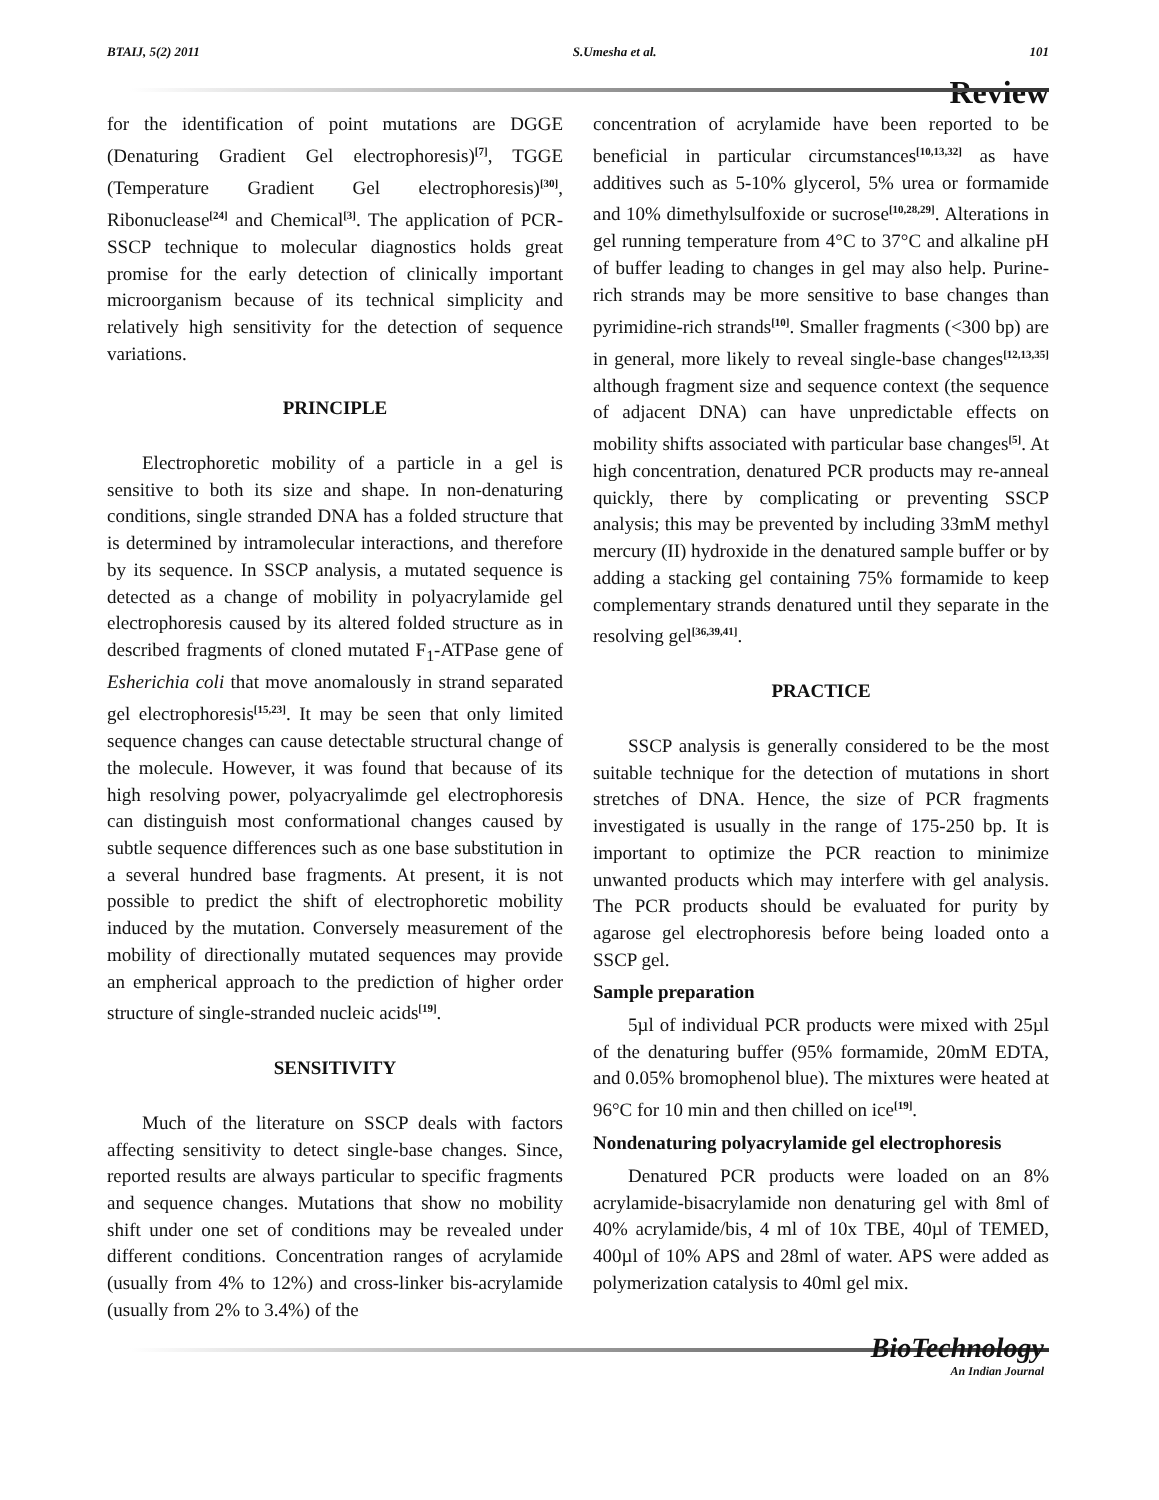BTAIJ, 5(2) 2011 S.Umesha et al. 101
Review
for the identification of point mutations are DGGE (Denaturing Gradient Gel electrophoresis)<sup>[7]</sup>, TGGE (Temperature Gradient Gel electrophoresis)<sup>[30]</sup>, Ribonuclease<sup>[24]</sup> and Chemical<sup>[3]</sup>. The application of PCR-SSCP technique to molecular diagnostics holds great promise for the early detection of clinically important microorganism because of its technical simplicity and relatively high sensitivity for the detection of sequence variations.
PRINCIPLE
Electrophoretic mobility of a particle in a gel is sensitive to both its size and shape. In non-denaturing conditions, single stranded DNA has a folded structure that is determined by intramolecular interactions, and therefore by its sequence. In SSCP analysis, a mutated sequence is detected as a change of mobility in polyacrylamide gel electrophoresis caused by its altered folded structure as in described fragments of cloned mutated F<sub>1</sub>-ATPase gene of Esherichia coli that move anomalously in strand separated gel electrophoresis<sup>[15,23]</sup>. It may be seen that only limited sequence changes can cause detectable structural change of the molecule. However, it was found that because of its high resolving power, polyacryalimde gel electrophoresis can distinguish most conformational changes caused by subtle sequence differences such as one base substitution in a several hundred base fragments. At present, it is not possible to predict the shift of electrophoretic mobility induced by the mutation. Conversely measurement of the mobility of directionally mutated sequences may provide an empherical approach to the prediction of higher order structure of single-stranded nucleic acids<sup>[19]</sup>.
SENSITIVITY
Much of the literature on SSCP deals with factors affecting sensitivity to detect single-base changes. Since, reported results are always particular to specific fragments and sequence changes. Mutations that show no mobility shift under one set of conditions may be revealed under different conditions. Concentration ranges of acrylamide (usually from 4% to 12%) and cross-linker bis-acrylamide (usually from 2% to 3.4%) of the
concentration of acrylamide have been reported to be beneficial in particular circumstances<sup>[10,13,32]</sup> as have additives such as 5-10% glycerol, 5% urea or formamide and 10% dimethylsulfoxide or sucrose<sup>[10,28,29]</sup>. Alterations in gel running temperature from 4°C to 37°C and alkaline pH of buffer leading to changes in gel may also help. Purine-rich strands may be more sensitive to base changes than pyrimidine-rich strands<sup>[10]</sup>. Smaller fragments (<300 bp) are in general, more likely to reveal single-base changes<sup>[12,13,35]</sup> although fragment size and sequence context (the sequence of adjacent DNA) can have unpredictable effects on mobility shifts associated with particular base changes<sup>[5]</sup>. At high concentration, denatured PCR products may re-anneal quickly, there by complicating or preventing SSCP analysis; this may be prevented by including 33mM methyl mercury (II) hydroxide in the denatured sample buffer or by adding a stacking gel containing 75% formamide to keep complementary strands denatured until they separate in the resolving gel<sup>[36,39,41]</sup>.
PRACTICE
SSCP analysis is generally considered to be the most suitable technique for the detection of mutations in short stretches of DNA. Hence, the size of PCR fragments investigated is usually in the range of 175-250 bp. It is important to optimize the PCR reaction to minimize unwanted products which may interfere with gel analysis. The PCR products should be evaluated for purity by agarose gel electrophoresis before being loaded onto a SSCP gel.
Sample preparation
5µl of individual PCR products were mixed with 25µl of the denaturing buffer (95% formamide, 20mM EDTA, and 0.05% bromophenol blue). The mixtures were heated at 96°C for 10 min and then chilled on ice<sup>[19]</sup>.
Nondenaturing polyacrylamide gel electrophoresis
Denatured PCR products were loaded on an 8% acrylamide-bisacrylamide non denaturing gel with 8ml of 40% acrylamide/bis, 4 ml of 10x TBE, 40µl of TEMED, 400µl of 10% APS and 28ml of water. APS were added as polymerization catalysis to 40ml gel mix.
BioTechnology
An Indian Journal